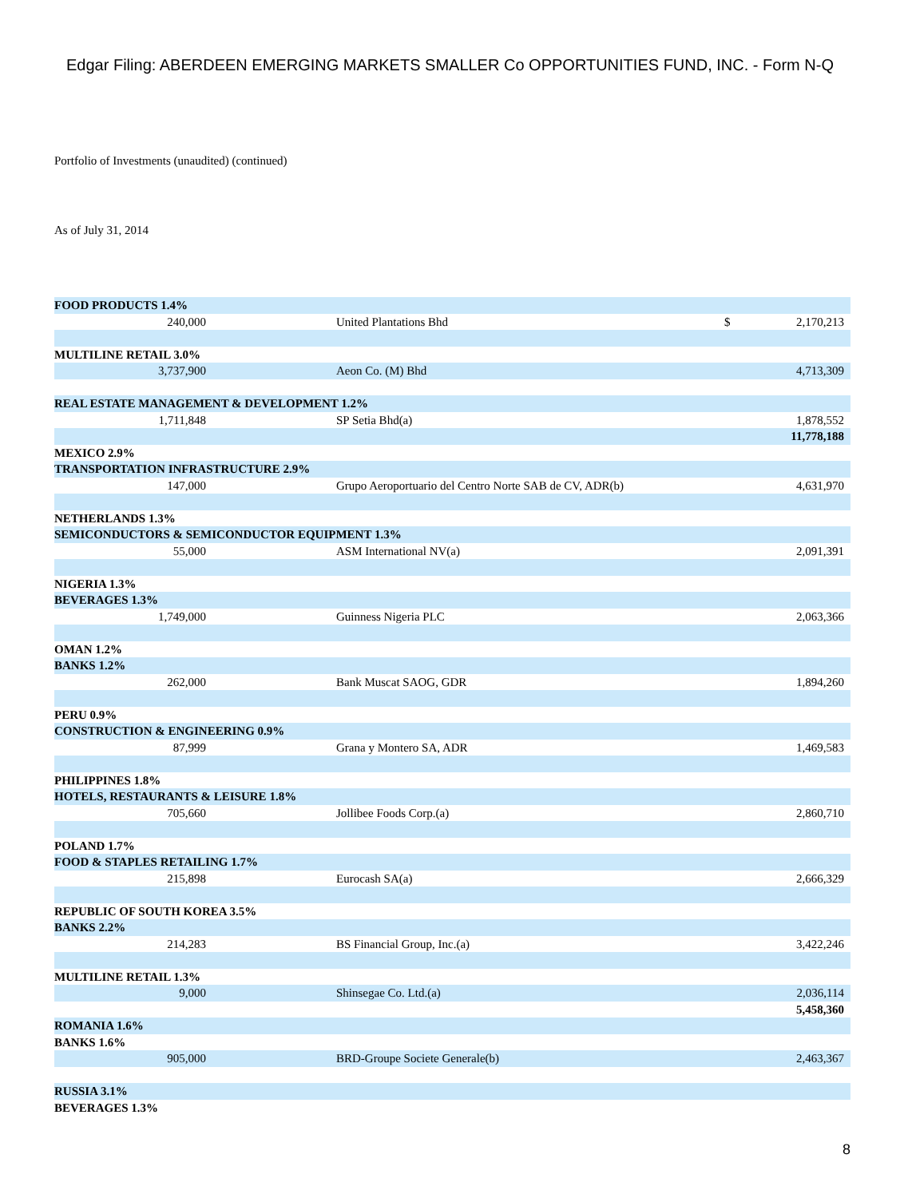Edgar Filing: ABERDEEN EMERGING MARKETS SMALLER Co OPPORTUNITIES FUND, INC. - Form N-Q
Portfolio of Investments (unaudited) (continued)
As of July 31, 2014
| FOOD PRODUCTS 1.4% | | | |
| 240,000 | United Plantations Bhd | $ | 2,170,213 |
| MULTILINE RETAIL 3.0% | | | |
| 3,737,900 | Aeon Co. (M) Bhd | | 4,713,309 |
| REAL ESTATE MANAGEMENT & DEVELOPMENT 1.2% | | | |
| 1,711,848 | SP Setia Bhd(a) | | 1,878,552 |
| | | | 11,778,188 |
| MEXICO 2.9% | | | |
| TRANSPORTATION INFRASTRUCTURE 2.9% | | | |
| 147,000 | Grupo Aeroportuario del Centro Norte SAB de CV, ADR(b) | | 4,631,970 |
| NETHERLANDS 1.3% | | | |
| SEMICONDUCTORS & SEMICONDUCTOR EQUIPMENT 1.3% | | | |
| 55,000 | ASM International NV(a) | | 2,091,391 |
| NIGERIA 1.3% | | | |
| BEVERAGES 1.3% | | | |
| 1,749,000 | Guinness Nigeria PLC | | 2,063,366 |
| OMAN 1.2% | | | |
| BANKS 1.2% | | | |
| 262,000 | Bank Muscat SAOG, GDR | | 1,894,260 |
| PERU 0.9% | | | |
| CONSTRUCTION & ENGINEERING 0.9% | | | |
| 87,999 | Grana y Montero SA, ADR | | 1,469,583 |
| PHILIPPINES 1.8% | | | |
| HOTELS, RESTAURANTS & LEISURE 1.8% | | | |
| 705,660 | Jollibee Foods Corp.(a) | | 2,860,710 |
| POLAND 1.7% | | | |
| FOOD & STAPLES RETAILING 1.7% | | | |
| 215,898 | Eurocash SA(a) | | 2,666,329 |
| REPUBLIC OF SOUTH KOREA 3.5% | | | |
| BANKS 2.2% | | | |
| 214,283 | BS Financial Group, Inc.(a) | | 3,422,246 |
| MULTILINE RETAIL 1.3% | | | |
| 9,000 | Shinsegae Co. Ltd.(a) | | 2,036,114 |
| | | | 5,458,360 |
| ROMANIA 1.6% | | | |
| BANKS 1.6% | | | |
| 905,000 | BRD-Groupe Societe Generale(b) | | 2,463,367 |
| RUSSIA 3.1% | | | |
| BEVERAGES 1.3% | | | |
8